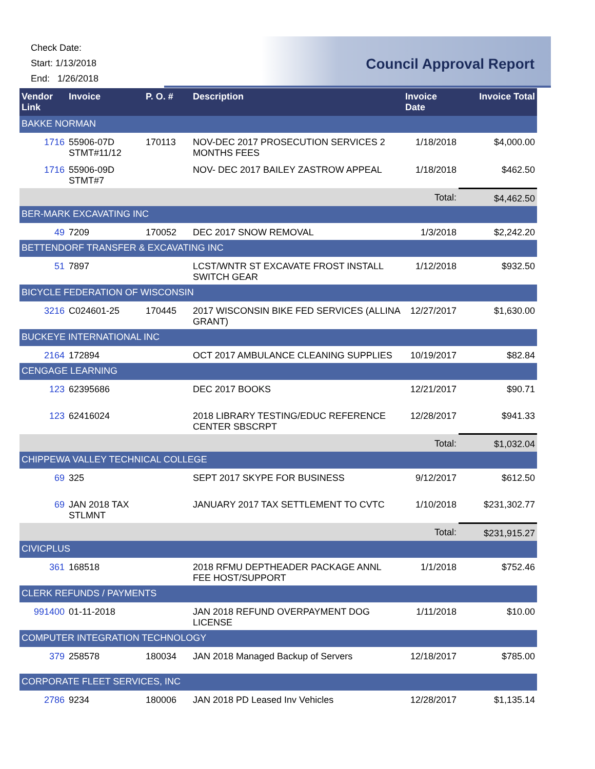Check Date:
Start: 1/13/2018
End: 1/26/2018
Council Approval Report
| Vendor Link | Invoice | P. O. # | Description | Invoice Date | Invoice Total |
| --- | --- | --- | --- | --- | --- |
| BAKKE NORMAN | | | | | |
| 1716 | 55906-07D STMT#11/12 | 170113 | NOV-DEC 2017 PROSECUTION SERVICES 2 MONTHS FEES | 1/18/2018 | $4,000.00 |
| 1716 | 55906-09D STMT#7 | | NOV- DEC 2017 BAILEY ZASTROW APPEAL | 1/18/2018 | $462.50 |
| | | | | Total: | $4,462.50 |
| BER-MARK EXCAVATING INC | | | | | |
| 49 | 7209 | 170052 | DEC 2017 SNOW REMOVAL | 1/3/2018 | $2,242.20 |
| BETTENDORF TRANSFER & EXCAVATING INC | | | | | |
| 51 | 7897 | | LCST/WNTR ST EXCAVATE FROST INSTALL SWITCH GEAR | 1/12/2018 | $932.50 |
| BICYCLE FEDERATION OF WISCONSIN | | | | | |
| 3216 | C024601-25 | 170445 | 2017 WISCONSIN BIKE FED SERVICES (ALLINA GRANT) | 12/27/2017 | $1,630.00 |
| BUCKEYE INTERNATIONAL INC | | | | | |
| 2164 | 172894 | | OCT 2017 AMBULANCE CLEANING SUPPLIES | 10/19/2017 | $82.84 |
| CENGAGE LEARNING | | | | | |
| 123 | 62395686 | | DEC 2017 BOOKS | 12/21/2017 | $90.71 |
| 123 | 62416024 | | 2018 LIBRARY TESTING/EDUC REFERENCE CENTER SBSCRPT | 12/28/2017 | $941.33 |
| | | | | Total: | $1,032.04 |
| CHIPPEWA VALLEY TECHNICAL COLLEGE | | | | | |
| 69 | 325 | | SEPT 2017 SKYPE FOR BUSINESS | 9/12/2017 | $612.50 |
| 69 | JAN 2018 TAX STLMNT | | JANUARY 2017 TAX SETTLEMENT TO CVTC | 1/10/2018 | $231,302.77 |
| | | | | Total: | $231,915.27 |
| CIVICPLUS | | | | | |
| 361 | 168518 | | 2018 RFMU DEPTHEADER PACKAGE ANNL FEE HOST/SUPPORT | 1/1/2018 | $752.46 |
| CLERK REFUNDS / PAYMENTS | | | | | |
| 991400 | 01-11-2018 | | JAN 2018 REFUND OVERPAYMENT DOG LICENSE | 1/11/2018 | $10.00 |
| COMPUTER INTEGRATION TECHNOLOGY | | | | | |
| 379 | 258578 | 180034 | JAN 2018 Managed Backup of Servers | 12/18/2017 | $785.00 |
| CORPORATE FLEET SERVICES, INC | | | | | |
| 2786 | 9234 | 180006 | JAN 2018 PD Leased Inv Vehicles | 12/28/2017 | $1,135.14 |